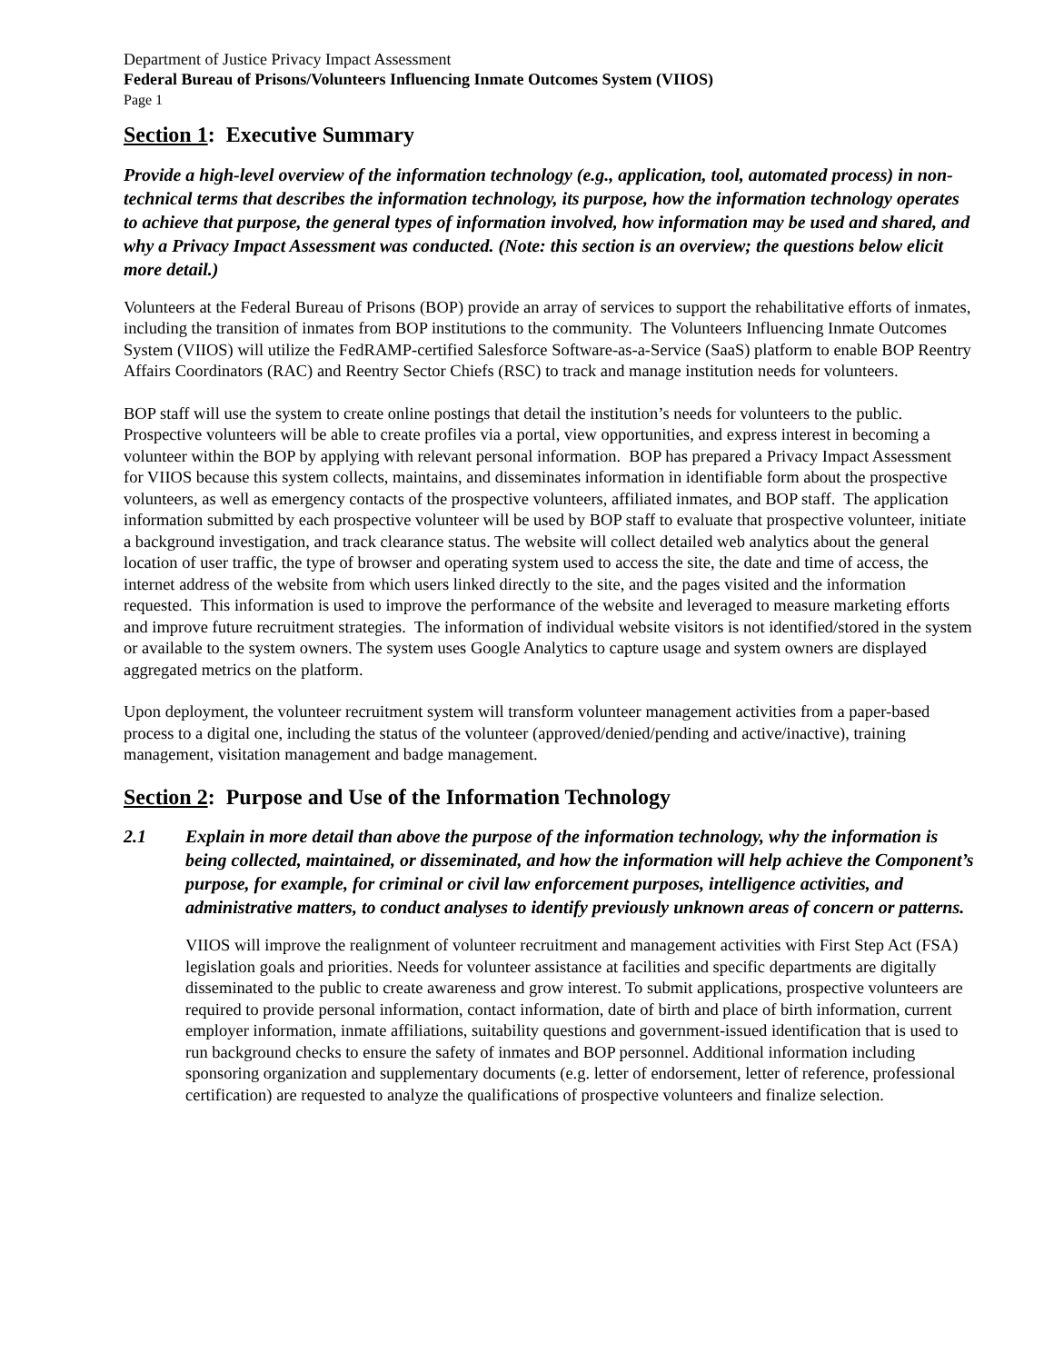Department of Justice Privacy Impact Assessment
Federal Bureau of Prisons/Volunteers Influencing Inmate Outcomes System (VIIOS)
Page 1
Section 1: Executive Summary
Provide a high-level overview of the information technology (e.g., application, tool, automated process) in non-technical terms that describes the information technology, its purpose, how the information technology operates to achieve that purpose, the general types of information involved, how information may be used and shared, and why a Privacy Impact Assessment was conducted. (Note: this section is an overview; the questions below elicit more detail.)
Volunteers at the Federal Bureau of Prisons (BOP) provide an array of services to support the rehabilitative efforts of inmates, including the transition of inmates from BOP institutions to the community. The Volunteers Influencing Inmate Outcomes System (VIIOS) will utilize the FedRAMP-certified Salesforce Software-as-a-Service (SaaS) platform to enable BOP Reentry Affairs Coordinators (RAC) and Reentry Sector Chiefs (RSC) to track and manage institution needs for volunteers.
BOP staff will use the system to create online postings that detail the institution’s needs for volunteers to the public. Prospective volunteers will be able to create profiles via a portal, view opportunities, and express interest in becoming a volunteer within the BOP by applying with relevant personal information. BOP has prepared a Privacy Impact Assessment for VIIOS because this system collects, maintains, and disseminates information in identifiable form about the prospective volunteers, as well as emergency contacts of the prospective volunteers, affiliated inmates, and BOP staff. The application information submitted by each prospective volunteer will be used by BOP staff to evaluate that prospective volunteer, initiate a background investigation, and track clearance status. The website will collect detailed web analytics about the general location of user traffic, the type of browser and operating system used to access the site, the date and time of access, the internet address of the website from which users linked directly to the site, and the pages visited and the information requested. This information is used to improve the performance of the website and leveraged to measure marketing efforts and improve future recruitment strategies. The information of individual website visitors is not identified/stored in the system or available to the system owners. The system uses Google Analytics to capture usage and system owners are displayed aggregated metrics on the platform.
Upon deployment, the volunteer recruitment system will transform volunteer management activities from a paper-based process to a digital one, including the status of the volunteer (approved/denied/pending and active/inactive), training management, visitation management and badge management.
Section 2: Purpose and Use of the Information Technology
2.1 Explain in more detail than above the purpose of the information technology, why the information is being collected, maintained, or disseminated, and how the information will help achieve the Component’s purpose, for example, for criminal or civil law enforcement purposes, intelligence activities, and administrative matters, to conduct analyses to identify previously unknown areas of concern or patterns.
VIIOS will improve the realignment of volunteer recruitment and management activities with First Step Act (FSA) legislation goals and priorities. Needs for volunteer assistance at facilities and specific departments are digitally disseminated to the public to create awareness and grow interest. To submit applications, prospective volunteers are required to provide personal information, contact information, date of birth and place of birth information, current employer information, inmate affiliations, suitability questions and government-issued identification that is used to run background checks to ensure the safety of inmates and BOP personnel. Additional information including sponsoring organization and supplementary documents (e.g. letter of endorsement, letter of reference, professional certification) are requested to analyze the qualifications of prospective volunteers and finalize selection.